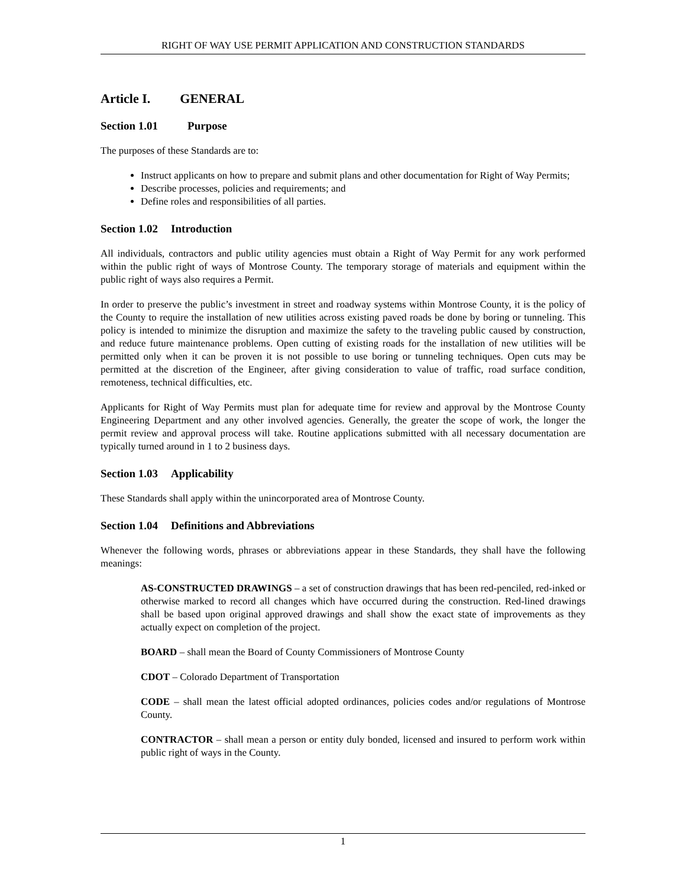RIGHT OF WAY USE PERMIT APPLICATION AND CONSTRUCTION STANDARDS
Article I. GENERAL
Section 1.01 Purpose
The purposes of these Standards are to:
Instruct applicants on how to prepare and submit plans and other documentation for Right of Way Permits;
Describe processes, policies and requirements; and
Define roles and responsibilities of all parties.
Section 1.02 Introduction
All individuals, contractors and public utility agencies must obtain a Right of Way Permit for any work performed within the public right of ways of Montrose County. The temporary storage of materials and equipment within the public right of ways also requires a Permit.
In order to preserve the public’s investment in street and roadway systems within Montrose County, it is the policy of the County to require the installation of new utilities across existing paved roads be done by boring or tunneling. This policy is intended to minimize the disruption and maximize the safety to the traveling public caused by construction, and reduce future maintenance problems. Open cutting of existing roads for the installation of new utilities will be permitted only when it can be proven it is not possible to use boring or tunneling techniques. Open cuts may be permitted at the discretion of the Engineer, after giving consideration to value of traffic, road surface condition, remoteness, technical difficulties, etc.
Applicants for Right of Way Permits must plan for adequate time for review and approval by the Montrose County Engineering Department and any other involved agencies. Generally, the greater the scope of work, the longer the permit review and approval process will take. Routine applications submitted with all necessary documentation are typically turned around in 1 to 2 business days.
Section 1.03 Applicability
These Standards shall apply within the unincorporated area of Montrose County.
Section 1.04 Definitions and Abbreviations
Whenever the following words, phrases or abbreviations appear in these Standards, they shall have the following meanings:
AS-CONSTRUCTED DRAWINGS – a set of construction drawings that has been red-penciled, red-inked or otherwise marked to record all changes which have occurred during the construction. Red-lined drawings shall be based upon original approved drawings and shall show the exact state of improvements as they actually expect on completion of the project.
BOARD – shall mean the Board of County Commissioners of Montrose County
CDOT – Colorado Department of Transportation
CODE – shall mean the latest official adopted ordinances, policies codes and/or regulations of Montrose County.
CONTRACTOR – shall mean a person or entity duly bonded, licensed and insured to perform work within public right of ways in the County.
1